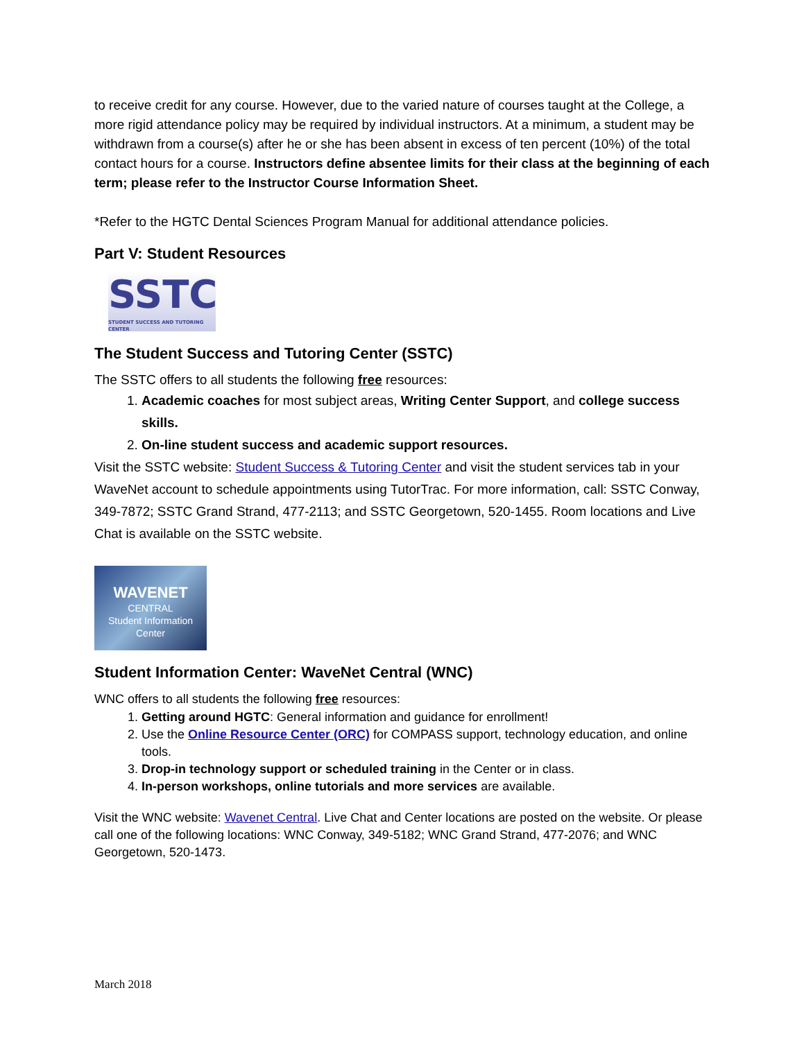to receive credit for any course. However, due to the varied nature of courses taught at the College, a more rigid attendance policy may be required by individual instructors. At a minimum, a student may be withdrawn from a course(s) after he or she has been absent in excess of ten percent (10%) of the total contact hours for a course. Instructors define absentee limits for their class at the beginning of each term; please refer to the Instructor Course Information Sheet.
*Refer to the HGTC Dental Sciences Program Manual for additional attendance policies.
Part V: Student Resources
SSTC
STUDENT SUCCESS AND TUTORING CENTER
The Student Success and Tutoring Center (SSTC)
The SSTC offers to all students the following free resources:
1. Academic coaches for most subject areas, Writing Center Support, and college success skills.
2. On-line student success and academic support resources.
Visit the SSTC website: Student Success & Tutoring Center and visit the student services tab in your WaveNet account to schedule appointments using TutorTrac. For more information, call: SSTC Conway, 349-7872; SSTC Grand Strand, 477-2113; and SSTC Georgetown, 520-1455. Room locations and Live Chat is available on the SSTC website.
WAVENET
CENTRAL
Student Information
Center
Student Information Center: WaveNet Central (WNC)
WNC offers to all students the following free resources:
1. Getting around HGTC: General information and guidance for enrollment!
2. Use the Online Resource Center (ORC) for COMPASS support, technology education, and online tools.
3. Drop-in technology support or scheduled training in the Center or in class.
4. In-person workshops, online tutorials and more services are available.
Visit the WNC website: Wavenet Central. Live Chat and Center locations are posted on the website. Or please call one of the following locations: WNC Conway, 349-5182; WNC Grand Strand, 477-2076; and WNC Georgetown, 520-1473.
March 2018